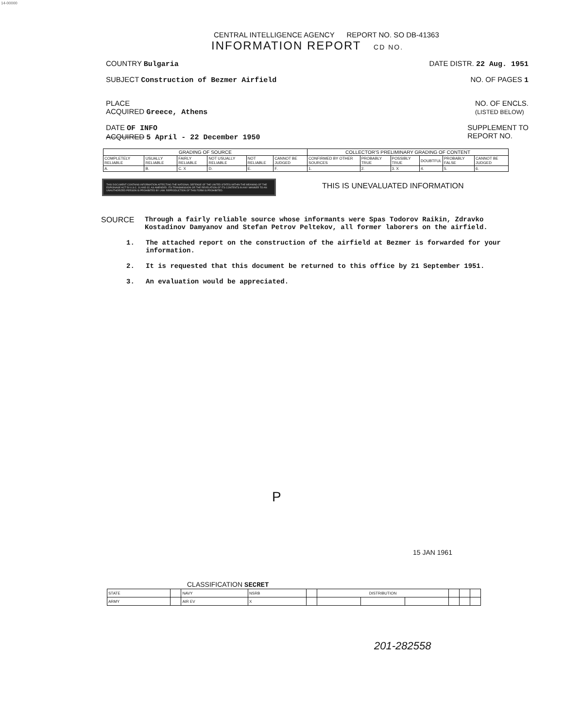14-00000
CENTRAL INTELLIGENCE AGENCY REPORT NO. SO DB-41363
INFORMATION REPORT CD NO.
COUNTRY Bulgaria DATE DISTR. 22 Aug. 1951
SUBJECT Construction of Bezmer Airfield NO. OF PAGES 1
PLACE
ACQUIRED Greece, Athens NO. OF ENCLS.
(LISTED BELOW)
DATE OF INFO
ACQUIRED 5 April - 22 December 1950 SUPPLEMENT TO
REPORT NO.
| GRADING OF SOURCE | | | | | | COLLECTOR'S PRELIMINARY GRADING OF CONTENT | | | | | |
| COMPLETELY RELIABLE | USUALLY RELIABLE | FAIRLY RELIABLE | NOT USUALLY RELIABLE | NOT RELIABLE | CANNOT BE JUDGED | CONFIRMED BY OTHER SOURCES | PROBABLY TRUE | POSSIBLY TRUE | DOUBTFUL | PROBABLY FALSE | CANNOT BE JUDGED |
| A. | B. | C. X | D. | E. | F. | 1. | 2. | 3. X | 4. | 5. | 6. |
THIS DOCUMENT CONTAINS INFORMATION AFFECTING THE NATIONAL DEFENSE OF THE UNITED STATES WITHIN THE MEANING OF THE ESPIONAGE ACT 50 U.S.C. 31 AND 32, AS AMENDED. ITS TRANSMISSION OR THE REVELATION OF ITS CONTENTS IN ANY MANNER TO AN UNAUTHORIZED PERSON IS PROHIBITED BY LAW. REPRODUCTION OF THIS FORM IS PROHIBITED.
THIS IS UNEVALUATED INFORMATION
SOURCE Through a fairly reliable source whose informants were Spas Todorov Raikin, Zdravko Kostadinov Damyanov and Stefan Petrov Peltekov, all former laborers on the airfield.
1. The attached report on the construction of the airfield at Bezmer is forwarded for your information.
2. It is requested that this document be returned to this office by 21 September 1951.
3. An evaluation would be appreciated.
P
15 JAN 1961
CLASSIFICATION SECRET
| STATE | | NAVY | NSRB | | DISTRIBUTION | | | | | |
| ARMY | | AIR EV | X | | | | | | | |
201-282558